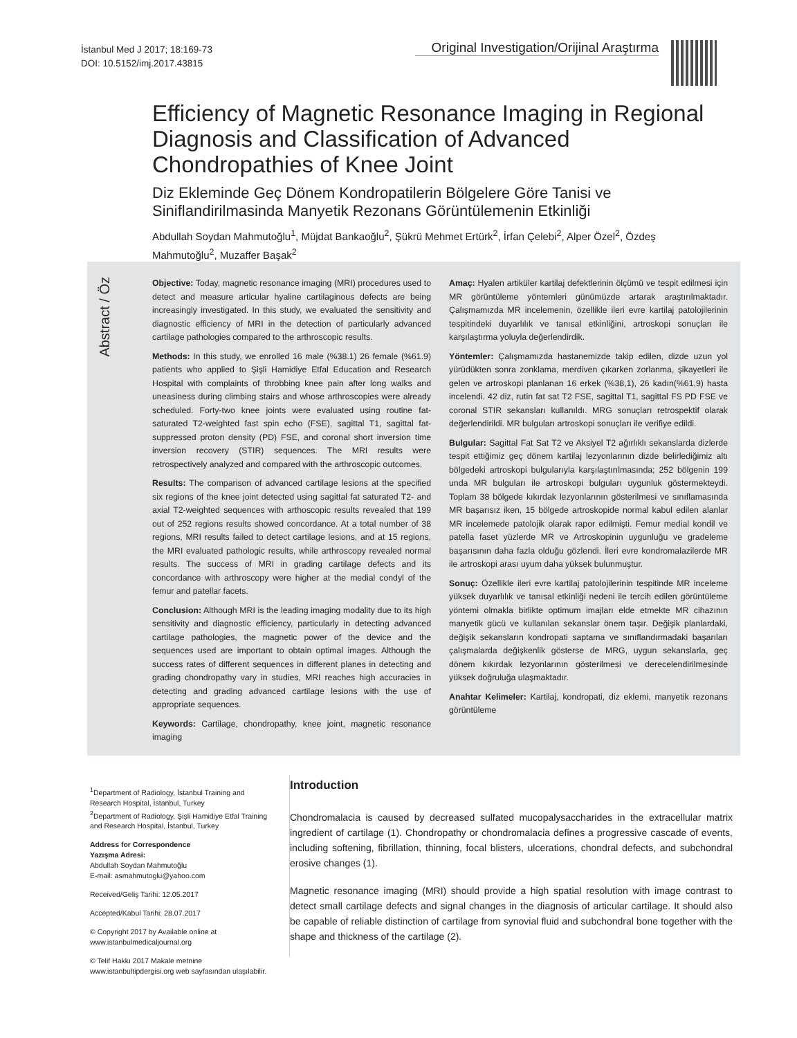İstanbul Med J 2017; 18:169-73
DOI: 10.5152/imj.2017.43815
Original Investigation/Orijinal Araştırma
Efficiency of Magnetic Resonance Imaging in Regional Diagnosis and Classification of Advanced Chondropathies of Knee Joint
Diz Ekleminde Geç Dönem Kondropatilerin Bölgelere Göre Tanisi ve Siniflandirilmasinda Manyetik Rezonans Görüntülemenin Etkinliği
Abdullah Soydan Mahmutoğlu<sup>1</sup>, Müjdat Bankaoğlu<sup>2</sup>, Şükrü Mehmet Ertürk<sup>2</sup>, İrfan Çelebi<sup>2</sup>, Alper Özel<sup>2</sup>, Özdeş Mahmutoğlu<sup>2</sup>, Muzaffer Başak<sup>2</sup>
Abstract / Öz
Objective: Today, magnetic resonance imaging (MRI) procedures used to detect and measure articular hyaline cartilaginous defects are being increasingly investigated. In this study, we evaluated the sensitivity and diagnostic efficiency of MRI in the detection of particularly advanced cartilage pathologies compared to the arthroscopic results.
Methods: In this study, we enrolled 16 male (%38.1) 26 female (%61.9) patients who applied to Şişli Hamidiye Etfal Education and Research Hospital with complaints of throbbing knee pain after long walks and uneasiness during climbing stairs and whose arthroscopies were already scheduled. Forty-two knee joints were evaluated using routine fat-saturated T2-weighted fast spin echo (FSE), sagittal T1, sagittal fat-suppressed proton density (PD) FSE, and coronal short inversion time inversion recovery (STIR) sequences. The MRI results were retrospectively analyzed and compared with the arthroscopic outcomes.
Results: The comparison of advanced cartilage lesions at the specified six regions of the knee joint detected using sagittal fat saturated T2- and axial T2-weighted sequences with arthoscopic results revealed that 199 out of 252 regions results showed concordance. At a total number of 38 regions, MRI results failed to detect cartilage lesions, and at 15 regions, the MRI evaluated pathologic results, while arthroscopy revealed normal results. The success of MRI in grading cartilage defects and its concordance with arthroscopy were higher at the medial condyl of the femur and patellar facets.
Conclusion: Although MRI is the leading imaging modality due to its high sensitivity and diagnostic efficiency, particularly in detecting advanced cartilage pathologies, the magnetic power of the device and the sequences used are important to obtain optimal images. Although the success rates of different sequences in different planes in detecting and grading chondropathy vary in studies, MRI reaches high accuracies in detecting and grading advanced cartilage lesions with the use of appropriate sequences.
Keywords: Cartilage, chondropathy, knee joint, magnetic resonance imaging
Amaç: Hyalen artiküler kartilaj defektlerinin ölçümü ve tespit edilmesi için MR görüntüleme yöntemleri günümüzde artarak araştırılmaktadır. Çalışmamızda MR incelemenin, özellikle ileri evre kartilaj patolojilerinin tespitindeki duyarlılık ve tanısal etkinliğini, artroskopi sonuçları ile karşılaştırma yoluyla değerlendirdik.
Yöntemler: Çalışmamızda hastanemizde takip edilen, dizde uzun yol yürüdükten sonra zonklama, merdiven çıkarken zorlanma, şikayetleri ile gelen ve artroskopi planlanan 16 erkek (%38,1), 26 kadın(%61,9) hasta incelendi. 42 diz, rutin fat sat T2 FSE, sagittal T1, sagittal FS PD FSE ve coronal STIR sekansları kullanıldı. MRG sonuçları retrospektif olarak değerlendirildi. MR bulguları artroskopi sonuçları ile verifiye edildi.
Bulgular: Sagittal Fat Sat T2 ve Aksiyel T2 ağırlıklı sekanslarda dizlerde tespit ettiğimiz geç dönem kartilaj lezyonlarının dizde belirlediğimiz altı bölgedeki artroskopi bulgularıyla karşılaştırılmasında; 252 bölgenin 199 unda MR bulguları ile artroskopi bulguları uygunluk göstermekteydi. Toplam 38 bölgede kıkırdak lezyonlarının gösterilmesi ve sınıflamasında MR başarısız iken, 15 bölgede artroskopide normal kabul edilen alanlar MR incelemede patolojik olarak rapor edilmişti. Femur medial kondil ve patella faset yüzlerde MR ve Artroskopinin uygunluğu ve gradeleme başarısının daha fazla olduğu gözlendi. İleri evre kondromalazilerde MR ile artroskopi arası uyum daha yüksek bulunmuştur.
Sonuç: Özellikle ileri evre kartilaj patolojilerinin tespitinde MR inceleme yüksek duyarlılık ve tanısal etkinliği nedeni ile tercih edilen görüntüleme yöntemi olmakla birlikte optimum imajları elde etmekte MR cihazının manyetik gücü ve kullanılan sekanslar önem taşır. Değişik planlardaki, değişik sekansların kondropati saptama ve sınıflandırmadaki başarıları çalışmalarda değişkenlik gösterse de MRG, uygun sekanslarla, geç dönem kıkırdak lezyonlarının gösterilmesi ve derecelendirilmesinde yüksek doğruluğa ulaşmaktadır.
Anahtar Kelimeler: Kartilaj, kondropati, diz eklemi, manyetik rezonans görüntüleme
<sup>1</sup> Department of Radiology, İstanbul Training and Research Hospital, İstanbul, Turkey
<sup>2</sup> Department of Radiology, Şişli Hamidiye Etfal Training and Research Hospital, İstanbul, Turkey
Address for Correspondence
Yazışma Adresi:
Abdullah Soydan Mahmutoğlu
E-mail: asmahmutoglu@yahoo.com
Received/Geliş Tarihi: 12.05.2017
Accepted/Kabul Tarihi: 28.07.2017
© Copyright 2017 by Available online at www.istanbulmedicaljournal.org
© Telif Hakkı 2017 Makale metnine www.istanbultipdergisi.org web sayfasından ulaşılabilir.
Introduction
Chondromalacia is caused by decreased sulfated mucopalysaccharides in the extracellular matrix ingredient of cartilage (1). Chondropathy or chondromalacia defines a progressive cascade of events, including softening, fibrillation, thinning, focal blisters, ulcerations, chondral defects, and subchondral erosive changes (1).
Magnetic resonance imaging (MRI) should provide a high spatial resolution with image contrast to detect small cartilage defects and signal changes in the diagnosis of articular cartilage. It should also be capable of reliable distinction of cartilage from synovial fluid and subchondral bone together with the shape and thickness of the cartilage (2).